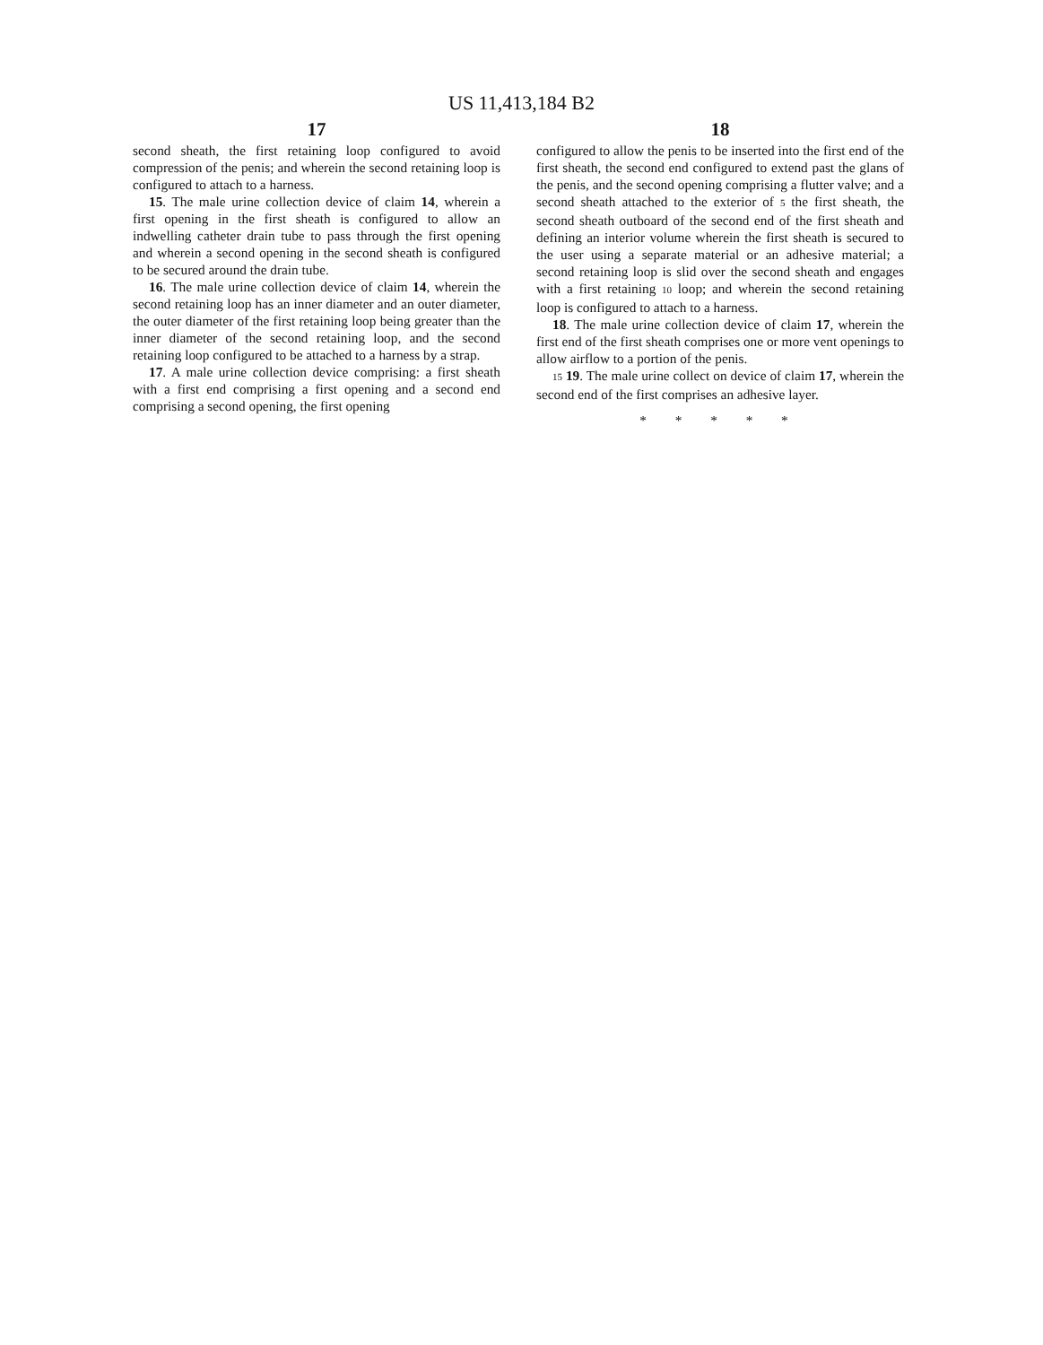US 11,413,184 B2
17
second sheath, the first retaining loop configured to avoid compression of the penis; and wherein the second retaining loop is configured to attach to a harness.
15. The male urine collection device of claim 14, wherein a first opening in the first sheath is configured to allow an indwelling catheter drain tube to pass through the first opening and wherein a second opening in the second sheath is configured to be secured around the drain tube.
16. The male urine collection device of claim 14, wherein the second retaining loop has an inner diameter and an outer diameter, the outer diameter of the first retaining loop being greater than the inner diameter of the second retaining loop, and the second retaining loop configured to be attached to a harness by a strap.
17. A male urine collection device comprising: a first sheath with a first end comprising a first opening and a second end comprising a second opening, the first opening
18
configured to allow the penis to be inserted into the first end of the first sheath, the second end configured to extend past the glans of the penis, and the second opening comprising a flutter valve; and a second sheath attached to the exterior of 5 the first sheath, the second sheath outboard of the second end of the first sheath and defining an interior volume wherein the first sheath is secured to the user using a separate material or an adhesive material; a second retaining loop is slid over the second sheath and engages with a first retaining 10 loop; and wherein the second retaining loop is configured to attach to a harness.
18. The male urine collection device of claim 17, wherein the first end of the first sheath comprises one or more vent openings to allow airflow to a portion of the penis.
15 19. The male urine collect on device of claim 17, wherein the second end of the first comprises an adhesive layer.
* * * * *